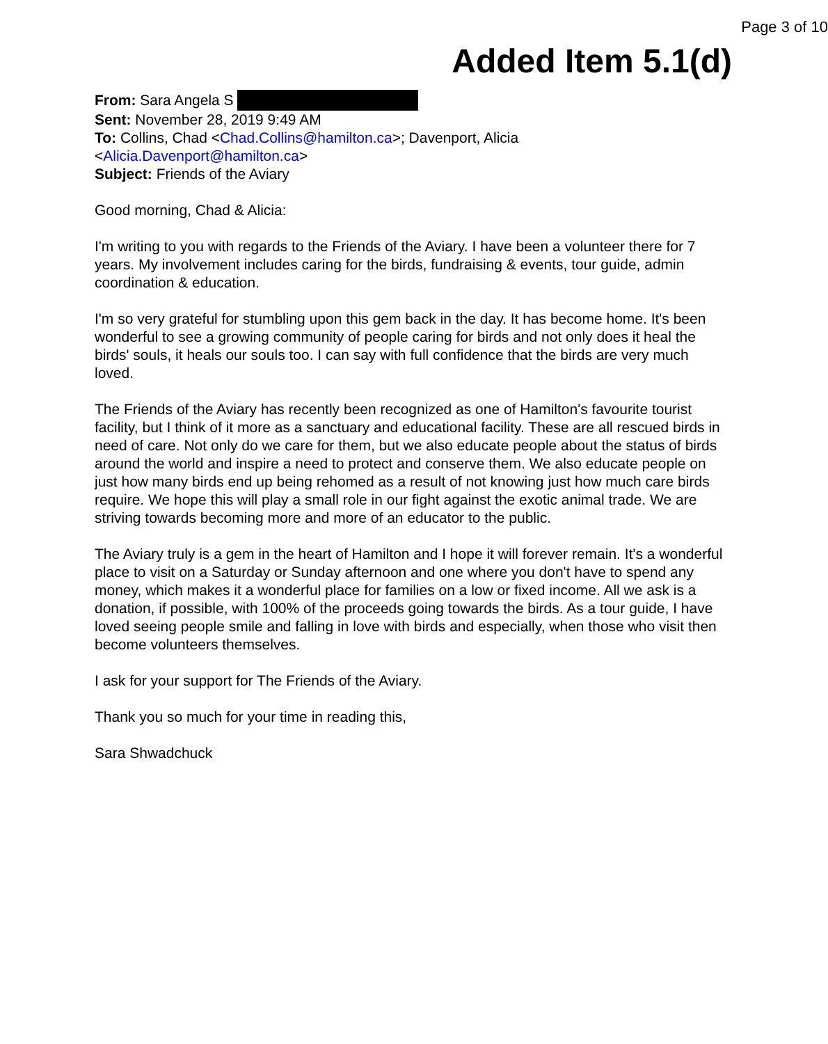Page 3 of 10
Added Item 5.1(d)
From: Sara Angela S
Sent: November 28, 2019 9:49 AM
To: Collins, Chad <Chad.Collins@hamilton.ca>; Davenport, Alicia
<Alicia.Davenport@hamilton.ca>
Subject: Friends of the Aviary
Good morning, Chad & Alicia:
I'm writing to you with regards to the Friends of the Aviary. I have been a volunteer there for 7 years. My involvement includes caring for the birds, fundraising & events, tour guide, admin coordination & education.
I'm so very grateful for stumbling upon this gem back in the day. It has become home. It's been wonderful to see a growing community of people caring for birds and not only does it heal the birds' souls, it heals our souls too. I can say with full confidence that the birds are very much loved.
The Friends of the Aviary has recently been recognized as one of Hamilton's favourite tourist facility, but I think of it more as a sanctuary and educational facility. These are all rescued birds in need of care. Not only do we care for them, but we also educate people about the status of birds around the world and inspire a need to protect and conserve them. We also educate people on just how many birds end up being rehomed as a result of not knowing just how much care birds require. We hope this will play a small role in our fight against the exotic animal trade. We are striving towards becoming more and more of an educator to the public.
The Aviary truly is a gem in the heart of Hamilton and I hope it will forever remain. It's a wonderful place to visit on a Saturday or Sunday afternoon and one where you don't have to spend any money, which makes it a wonderful place for families on a low or fixed income. All we ask is a donation, if possible, with 100% of the proceeds going towards the birds. As a tour guide, I have loved seeing people smile and falling in love with birds and especially, when those who visit then become volunteers themselves.
I ask for your support for The Friends of the Aviary.
Thank you so much for your time in reading this,
Sara Shwadchuck